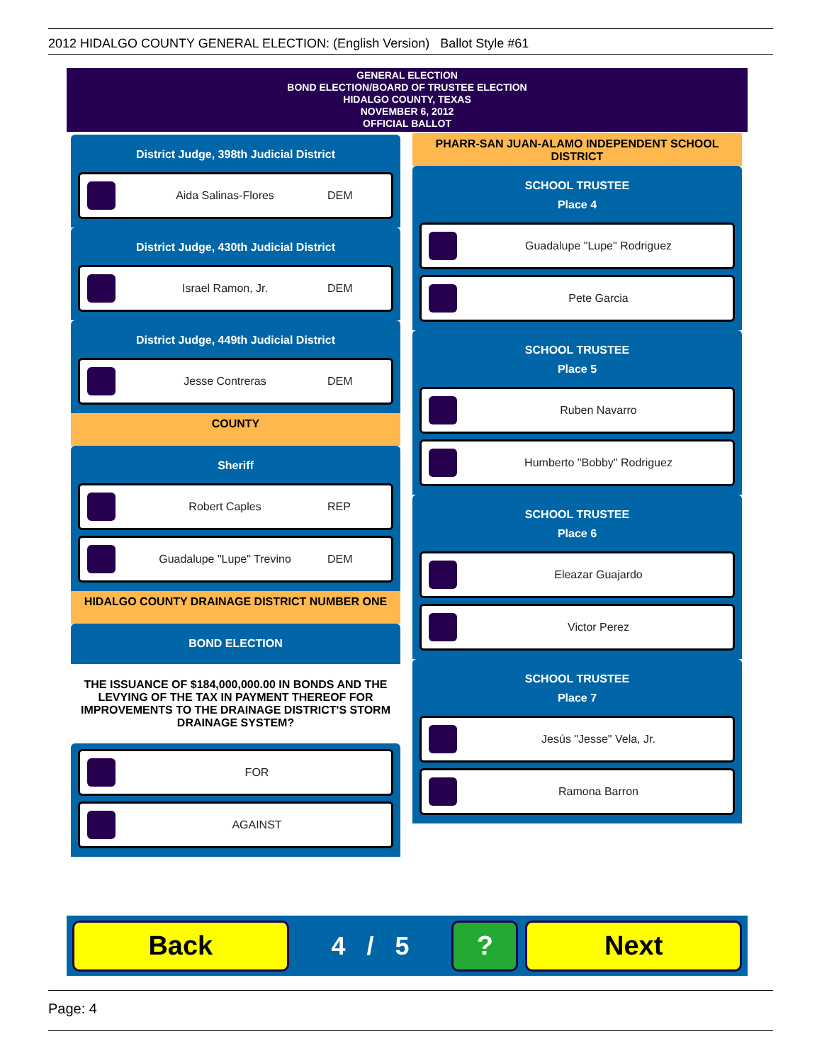2012 HIDALGO COUNTY GENERAL ELECTION: (English Version) Ballot Style #61
GENERAL ELECTION
BOND ELECTION/BOARD OF TRUSTEE ELECTION
HIDALGO COUNTY, TEXAS
NOVEMBER 6, 2012
OFFICIAL BALLOT
District Judge, 398th Judicial District
Aida Salinas-Flores DEM
District Judge, 430th Judicial District
Israel Ramon, Jr. DEM
District Judge, 449th Judicial District
Jesse Contreras DEM
COUNTY
Sheriff
Robert Caples REP
Guadalupe "Lupe" Trevino DEM
HIDALGO COUNTY DRAINAGE DISTRICT NUMBER ONE
BOND ELECTION
THE ISSUANCE OF $184,000,000.00 IN BONDS AND THE LEVYING OF THE TAX IN PAYMENT THEREOF FOR IMPROVEMENTS TO THE DRAINAGE DISTRICT'S STORM DRAINAGE SYSTEM?
FOR
AGAINST
PHARR-SAN JUAN-ALAMO INDEPENDENT SCHOOL DISTRICT
SCHOOL TRUSTEE
Place 4
Guadalupe "Lupe" Rodriguez
Pete Garcia
SCHOOL TRUSTEE
Place 5
Ruben Navarro
Humberto "Bobby" Rodriguez
SCHOOL TRUSTEE
Place 6
Eleazar Guajardo
Victor Perez
SCHOOL TRUSTEE
Place 7
Jesús "Jesse" Vela, Jr.
Ramona Barron
Back
4 / 5
? Next
Page: 4